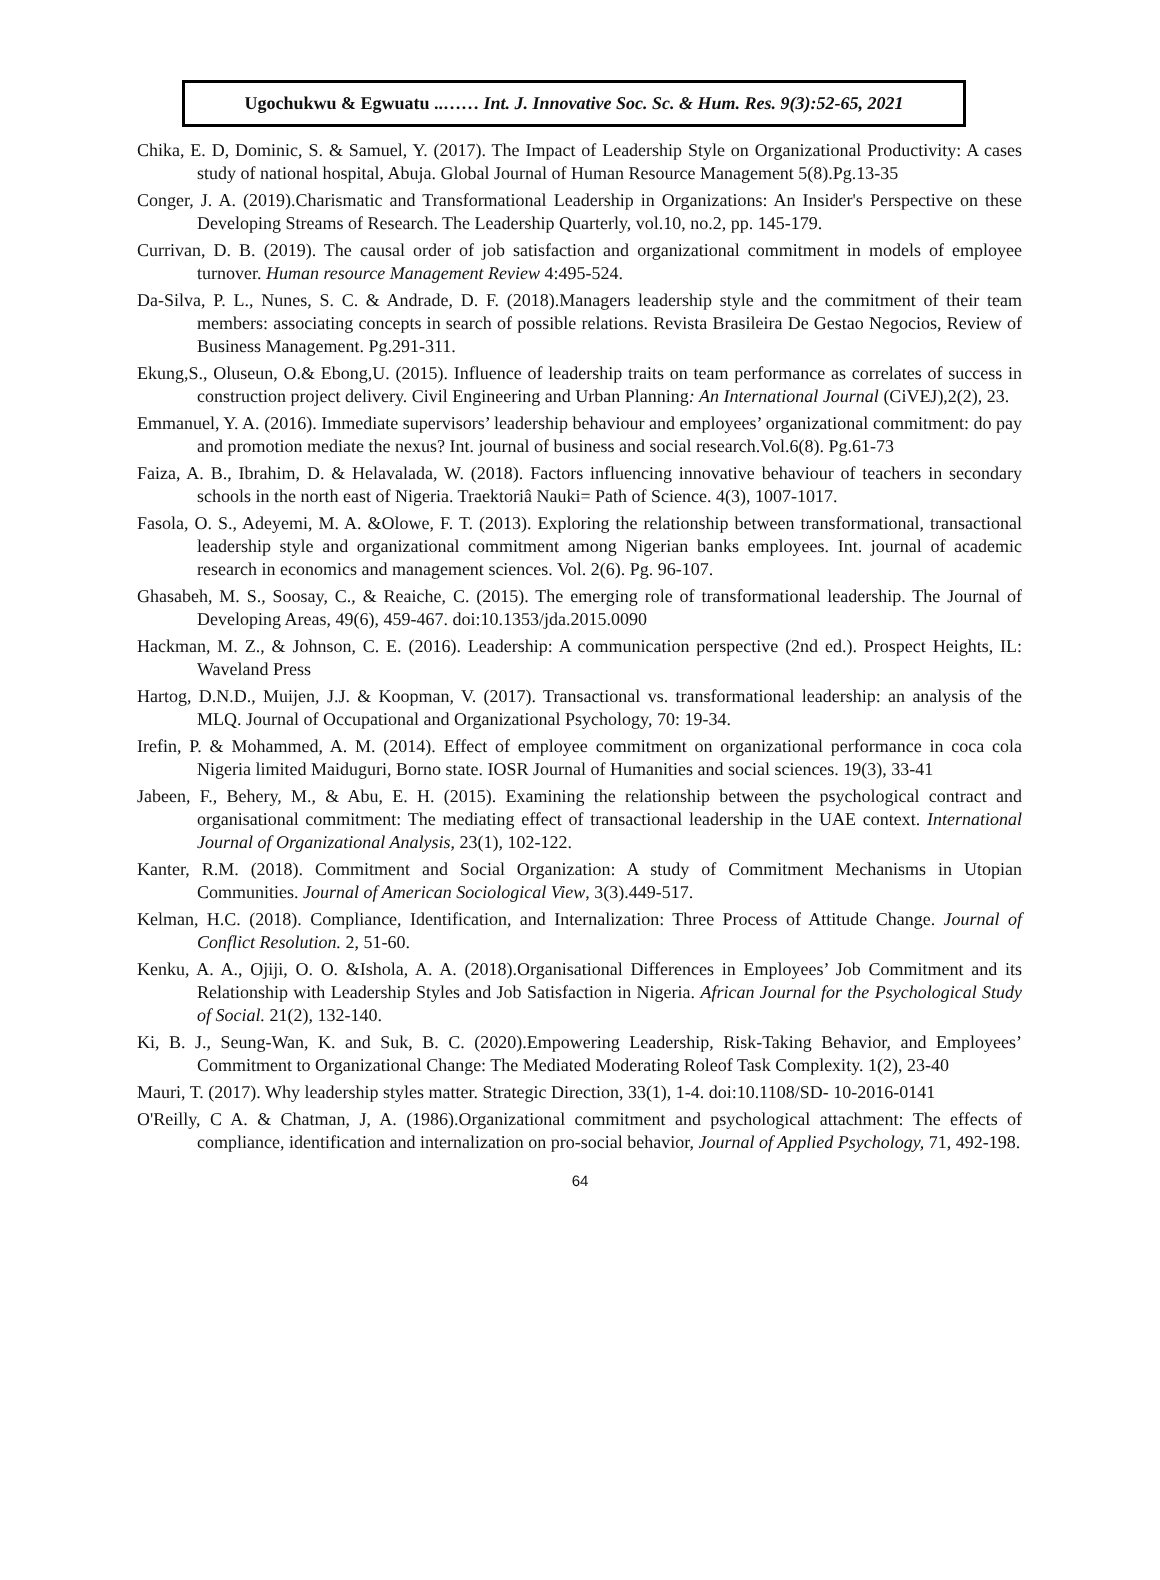Ugochukwu & Egwuatu ..…… Int. J. Innovative Soc. Sc. & Hum. Res. 9(3):52-65, 2021
Chika, E. D, Dominic, S. & Samuel, Y. (2017). The Impact of Leadership Style on Organizational Productivity: A cases study of national hospital, Abuja. Global Journal of Human Resource Management 5(8).Pg.13-35
Conger, J. A. (2019).Charismatic and Transformational Leadership in Organizations: An Insider's Perspective on these Developing Streams of Research. The Leadership Quarterly, vol.10, no.2, pp. 145-179.
Currivan, D. B. (2019). The causal order of job satisfaction and organizational commitment in models of employee turnover. Human resource Management Review 4:495-524.
Da-Silva, P. L., Nunes, S. C. & Andrade, D. F. (2018).Managers leadership style and the commitment of their team members: associating concepts in search of possible relations. Revista Brasileira De Gestao Negocios, Review of Business Management. Pg.291-311.
Ekung,S., Oluseun, O.& Ebong,U. (2015). Influence of leadership traits on team performance as correlates of success in construction project delivery. Civil Engineering and Urban Planning: An International Journal (CiVEJ),2(2), 23.
Emmanuel, Y. A. (2016). Immediate supervisors’ leadership behaviour and employees’ organizational commitment: do pay and promotion mediate the nexus? Int. journal of business and social research.Vol.6(8). Pg.61-73
Faiza, A. B., Ibrahim, D. & Helavalada, W. (2018). Factors influencing innovative behaviour of teachers in secondary schools in the north east of Nigeria. Traektoriâ Nauki= Path of Science. 4(3), 1007-1017.
Fasola, O. S., Adeyemi, M. A. &Olowe, F. T. (2013). Exploring the relationship between transformational, transactional leadership style and organizational commitment among Nigerian banks employees. Int. journal of academic research in economics and management sciences. Vol. 2(6). Pg. 96-107.
Ghasabeh, M. S., Soosay, C., & Reaiche, C. (2015). The emerging role of transformational leadership. The Journal of Developing Areas, 49(6), 459-467. doi:10.1353/jda.2015.0090
Hackman, M. Z., & Johnson, C. E. (2016). Leadership: A communication perspective (2nd ed.). Prospect Heights, IL: Waveland Press
Hartog, D.N.D., Muijen, J.J. & Koopman, V. (2017). Transactional vs. transformational leadership: an analysis of the MLQ. Journal of Occupational and Organizational Psychology, 70: 19-34.
Irefin, P. & Mohammed, A. M. (2014). Effect of employee commitment on organizational performance in coca cola Nigeria limited Maiduguri, Borno state. IOSR Journal of Humanities and social sciences. 19(3), 33-41
Jabeen, F., Behery, M., & Abu, E. H. (2015). Examining the relationship between the psychological contract and organisational commitment: The mediating effect of transactional leadership in the UAE context. International Journal of Organizational Analysis, 23(1), 102-122.
Kanter, R.M. (2018). Commitment and Social Organization: A study of Commitment Mechanisms in Utopian Communities. Journal of American Sociological View, 3(3).449-517.
Kelman, H.C. (2018). Compliance, Identification, and Internalization: Three Process of Attitude Change. Journal of Conflict Resolution. 2, 51-60.
Kenku, A. A., Ojiji, O. O. &Ishola, A. A. (2018).Organisational Differences in Employees’ Job Commitment and its Relationship with Leadership Styles and Job Satisfaction in Nigeria. African Journal for the Psychological Study of Social. 21(2), 132-140.
Ki, B. J., Seung-Wan, K. and Suk, B. C. (2020).Empowering Leadership, Risk-Taking Behavior, and Employees’ Commitment to Organizational Change: The Mediated Moderating Roleof Task Complexity. 1(2), 23-40
Mauri, T. (2017). Why leadership styles matter. Strategic Direction, 33(1), 1-4. doi:10.1108/SD- 10-2016-0141
O'Reilly, C A. & Chatman, J, A. (1986).Organizational commitment and psychological attachment: The effects of compliance, identification and internalization on pro-social behavior, Journal of Applied Psychology, 71, 492-198.
64